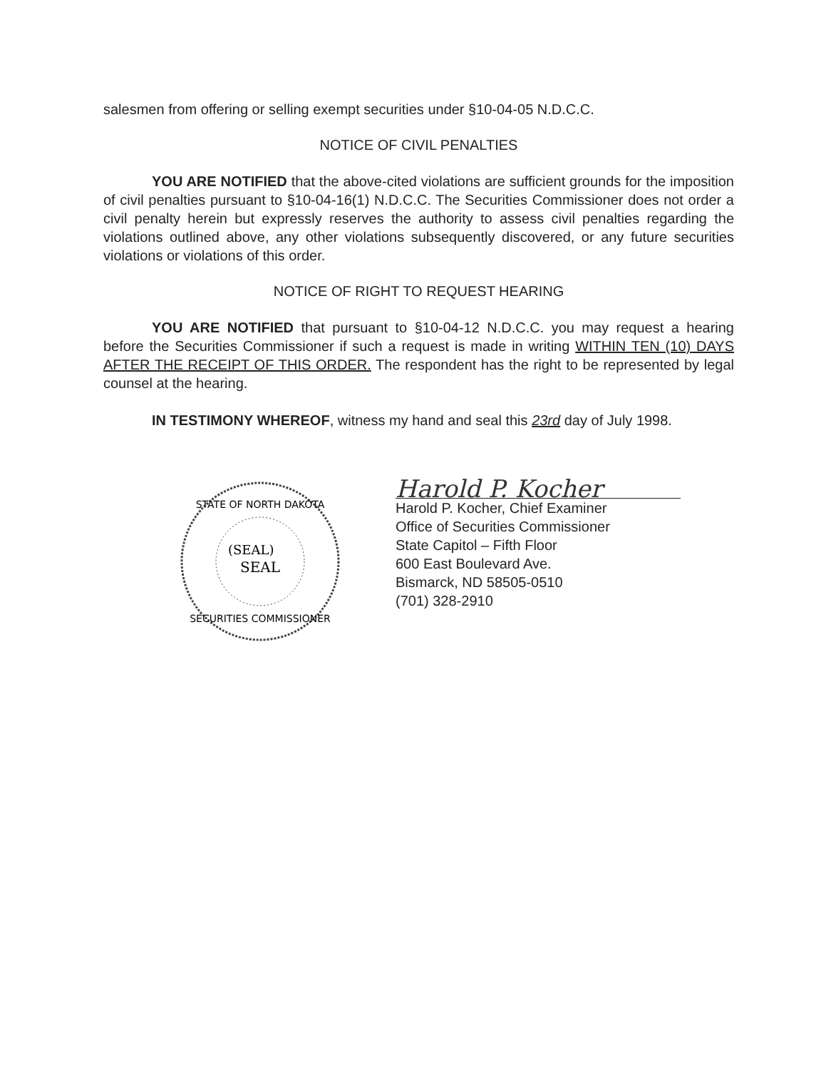salesmen from offering or selling exempt securities under §10-04-05 N.D.C.C.
NOTICE OF CIVIL PENALTIES
YOU ARE NOTIFIED that the above-cited violations are sufficient grounds for the imposition of civil penalties pursuant to §10-04-16(1) N.D.C.C. The Securities Commissioner does not order a civil penalty herein but expressly reserves the authority to assess civil penalties regarding the violations outlined above, any other violations subsequently discovered, or any future securities violations or violations of this order.
NOTICE OF RIGHT TO REQUEST HEARING
YOU ARE NOTIFIED that pursuant to §10-04-12 N.D.C.C. you may request a hearing before the Securities Commissioner if such a request is made in writing WITHIN TEN (10) DAYS AFTER THE RECEIPT OF THIS ORDER. The respondent has the right to be represented by legal counsel at the hearing.
IN TESTIMONY WHEREOF, witness my hand and seal this 23rd day of July 1998.
STATE OF NORTH DAKOTA
SECURITIES COMMISSIONER
(SEAL)
SEAL
Harold P. Kocher
Harold P. Kocher, Chief Examiner
Office of Securities Commissioner
State Capitol – Fifth Floor
600 East Boulevard Ave.
Bismarck, ND 58505-0510
(701) 328-2910